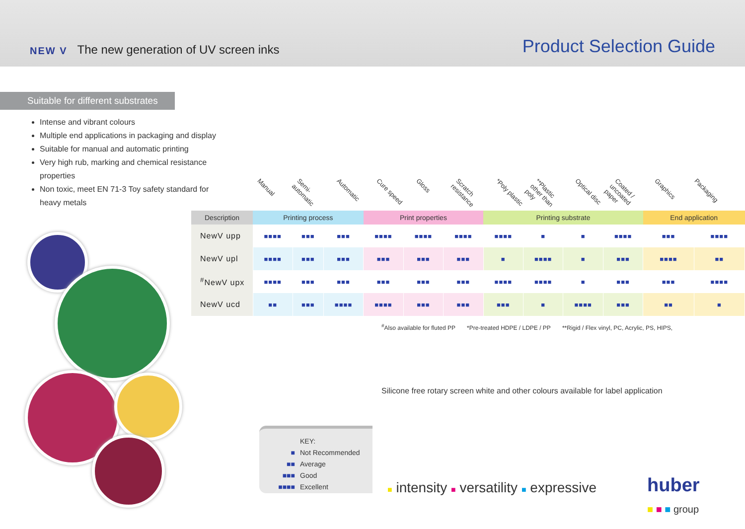NEW V The new generation of UV screen inks
Product Selection Guide
Suitable for different substrates
Intense and vibrant colours
Multiple end applications in packaging and display
Suitable for manual and automatic printing
Very high rub, marking and chemical resistance properties
Non toxic, meet EN 71-3 Toy safety standard for heavy metals
Manual Semi-automatic Automatic Cure speed Gloss Scratch resistance *Poly plastic **Plastic other than poly Optical disc Coated / uncoated paper Graphics Packaging
| Description | Printing process | | | Print properties | | | Printing substrate | | | | End application | |
| --- | --- | --- | --- | --- | --- | --- | --- | --- | --- | --- | --- | --- |
| NewV upp | ■■■■ | ■■■ | ■■■ | ■■■■ | ■■■■ | ■■■■ | ■■■■ | ■ | ■ | ■■■■ | ■■■ | ■■■■ |
| NewV upl | ■■■■ | ■■■ | ■■■ | ■■■ | ■■■ | ■■■ | ■ | ■■■■ | ■ | ■■■ | ■■■■ | ■■ |
| <sup>#</sup> NewV upx | ■■■■ | ■■■ | ■■■ | ■■■ | ■■■ | ■■■ | ■■■■ | ■■■■ | ■ | ■■■ | ■■■ | ■■■■ |
| NewV ucd | ■■ | ■■■ | ■■■■ | ■■■■ | ■■■ | ■■■ | ■■■ | ■ | ■■■■ | ■■■ | ■■ | ■ |
<sup>#</sup> Also available for fluted PP *Pre-treated HDPE / LDPE / PP **Rigid / Flex vinyl, PC, Acrylic, PS, HIPS,
Silicone free rotary screen white and other colours available for label application
KEY:
■ Not Recommended
■■ Average
■■■ Good
■■■■ Excellent
■ intensity ■ versatility ■ expressive
huber
■ ■ ■ group